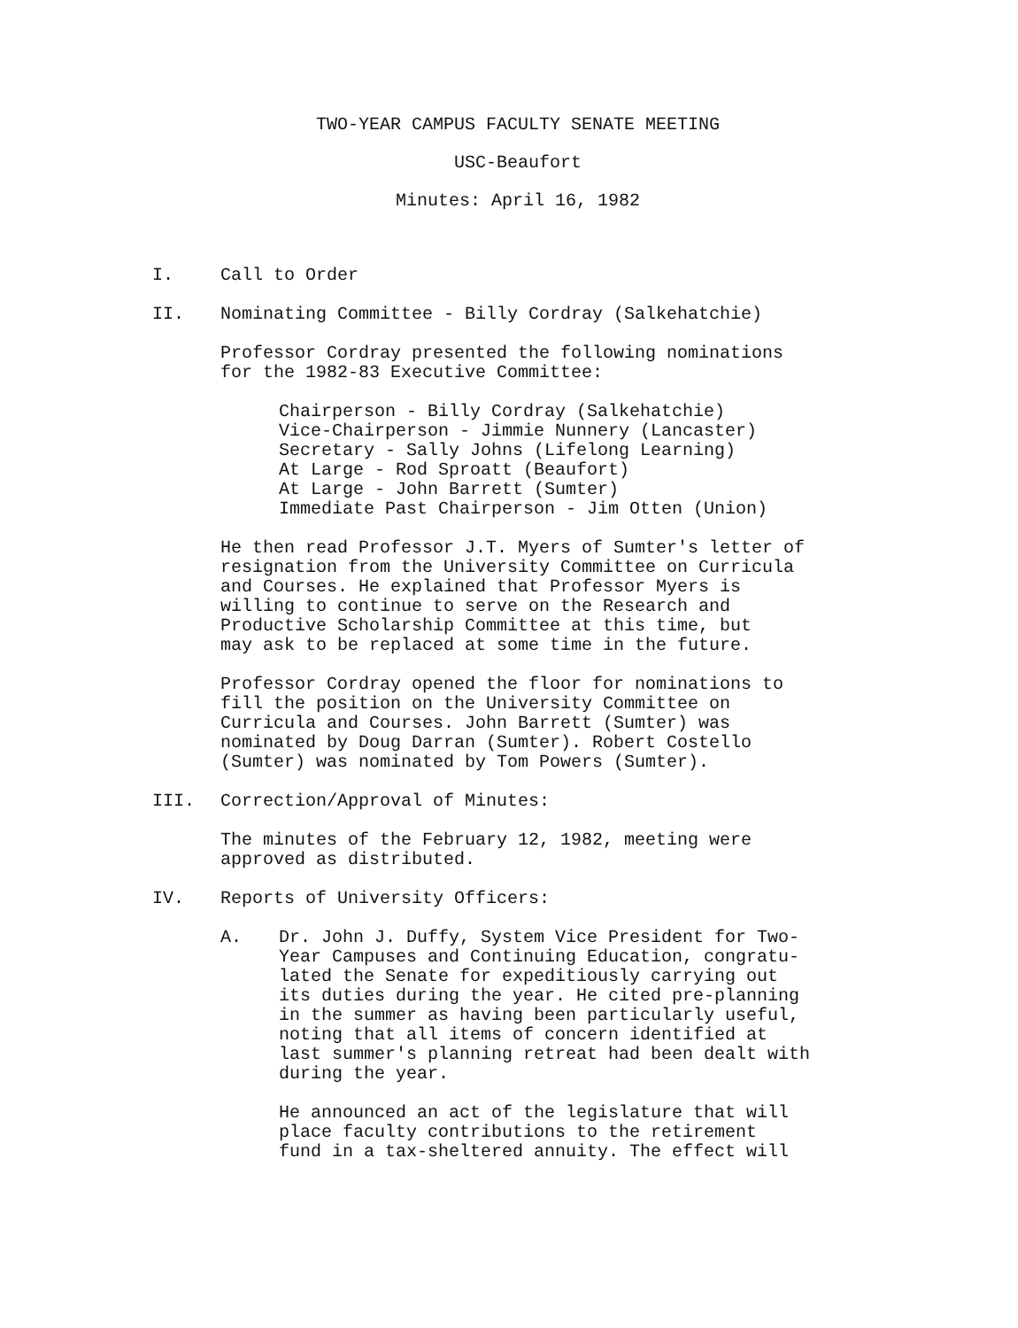TWO-YEAR CAMPUS FACULTY SENATE MEETING
USC-Beaufort
Minutes: April 16, 1982
I. Call to Order
II. Nominating Committee - Billy Cordray (Salkehatchie)
Professor Cordray presented the following nominations
for the 1982-83 Executive Committee:
Chairperson - Billy Cordray (Salkehatchie)
Vice-Chairperson - Jimmie Nunnery (Lancaster)
Secretary - Sally Johns (Lifelong Learning)
At Large - Rod Sproatt (Beaufort)
At Large - John Barrett (Sumter)
Immediate Past Chairperson - Jim Otten (Union)
He then read Professor J.T. Myers of Sumter's letter of
resignation from the University Committee on Curricula
and Courses. He explained that Professor Myers is
willing to continue to serve on the Research and
Productive Scholarship Committee at this time, but
may ask to be replaced at some time in the future.
Professor Cordray opened the floor for nominations to
fill the position on the University Committee on
Curricula and Courses. John Barrett (Sumter) was
nominated by Doug Darran (Sumter). Robert Costello
(Sumter) was nominated by Tom Powers (Sumter).
III. Correction/Approval of Minutes:
The minutes of the February 12, 1982, meeting were
approved as distributed.
IV. Reports of University Officers:
A. Dr. John J. Duffy, System Vice President for Two-
Year Campuses and Continuing Education, congratu-
lated the Senate for expeditiously carrying out
its duties during the year. He cited pre-planning
in the summer as having been particularly useful,
noting that all items of concern identified at
last summer's planning retreat had been dealt with
during the year.
He announced an act of the legislature that will
place faculty contributions to the retirement
fund in a tax-sheltered annuity. The effect will